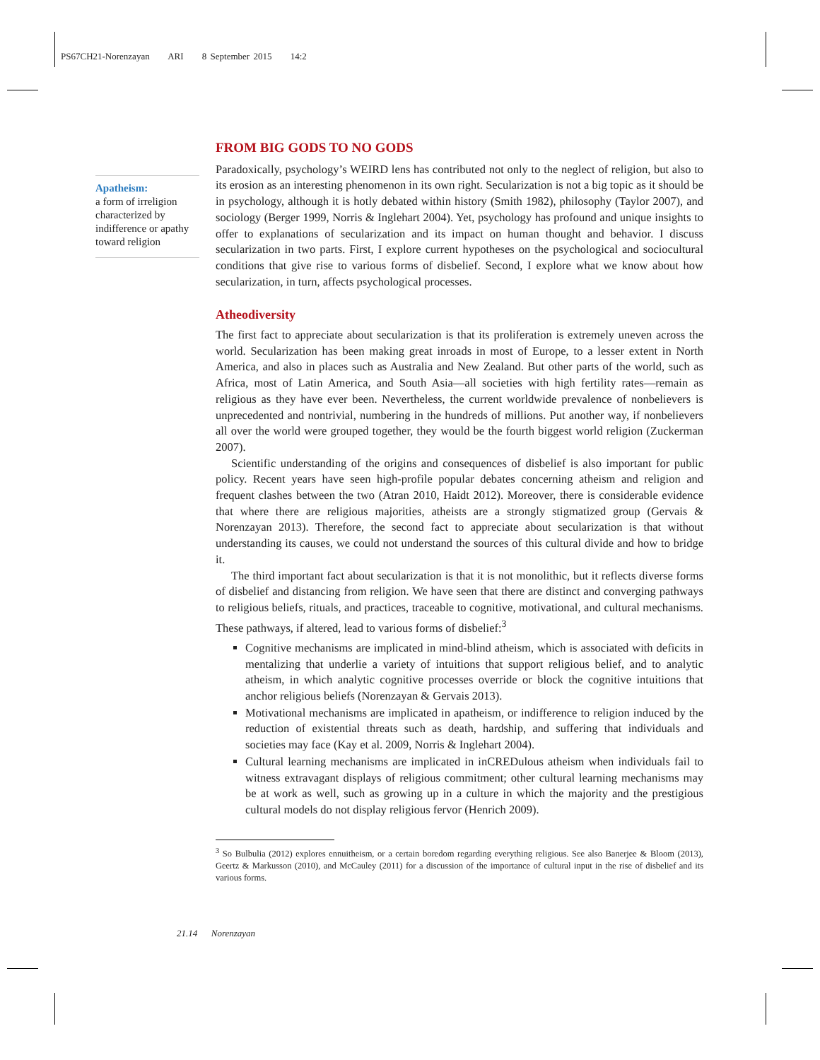PS67CH21-Norenzayan ARI 8 September 2015 14:2
Apatheism:
a form of irreligion characterized by indifference or apathy toward religion
FROM BIG GODS TO NO GODS
Paradoxically, psychology’s WEIRD lens has contributed not only to the neglect of religion, but also to its erosion as an interesting phenomenon in its own right. Secularization is not a big topic as it should be in psychology, although it is hotly debated within history (Smith 1982), philosophy (Taylor 2007), and sociology (Berger 1999, Norris & Inglehart 2004). Yet, psychology has profound and unique insights to offer to explanations of secularization and its impact on human thought and behavior. I discuss secularization in two parts. First, I explore current hypotheses on the psychological and sociocultural conditions that give rise to various forms of disbelief. Second, I explore what we know about how secularization, in turn, affects psychological processes.
Atheodiversity
The first fact to appreciate about secularization is that its proliferation is extremely uneven across the world. Secularization has been making great inroads in most of Europe, to a lesser extent in North America, and also in places such as Australia and New Zealand. But other parts of the world, such as Africa, most of Latin America, and South Asia—all societies with high fertility rates—remain as religious as they have ever been. Nevertheless, the current worldwide prevalence of nonbelievers is unprecedented and nontrivial, numbering in the hundreds of millions. Put another way, if nonbelievers all over the world were grouped together, they would be the fourth biggest world religion (Zuckerman 2007).
Scientific understanding of the origins and consequences of disbelief is also important for public policy. Recent years have seen high-profile popular debates concerning atheism and religion and frequent clashes between the two (Atran 2010, Haidt 2012). Moreover, there is considerable evidence that where there are religious majorities, atheists are a strongly stigmatized group (Gervais & Norenzayan 2013). Therefore, the second fact to appreciate about secularization is that without understanding its causes, we could not understand the sources of this cultural divide and how to bridge it.
The third important fact about secularization is that it is not monolithic, but it reflects diverse forms of disbelief and distancing from religion. We have seen that there are distinct and converging pathways to religious beliefs, rituals, and practices, traceable to cognitive, motivational, and cultural mechanisms. These pathways, if altered, lead to various forms of disbelief:<sup>3</sup>
Cognitive mechanisms are implicated in mind-blind atheism, which is associated with deficits in mentalizing that underlie a variety of intuitions that support religious belief, and to analytic atheism, in which analytic cognitive processes override or block the cognitive intuitions that anchor religious beliefs (Norenzayan & Gervais 2013).
Motivational mechanisms are implicated in apatheism, or indifference to religion induced by the reduction of existential threats such as death, hardship, and suffering that individuals and societies may face (Kay et al. 2009, Norris & Inglehart 2004).
Cultural learning mechanisms are implicated in inCREDulous atheism when individuals fail to witness extravagant displays of religious commitment; other cultural learning mechanisms may be at work as well, such as growing up in a culture in which the majority and the prestigious cultural models do not display religious fervor (Henrich 2009).
<sup>3</sup> So Bulbulia (2012) explores ennuitheism, or a certain boredom regarding everything religious. See also Banerjee & Bloom (2013), Geertz & Markusson (2010), and McCauley (2011) for a discussion of the importance of cultural input in the rise of disbelief and its various forms.
21.14 Norenzayan